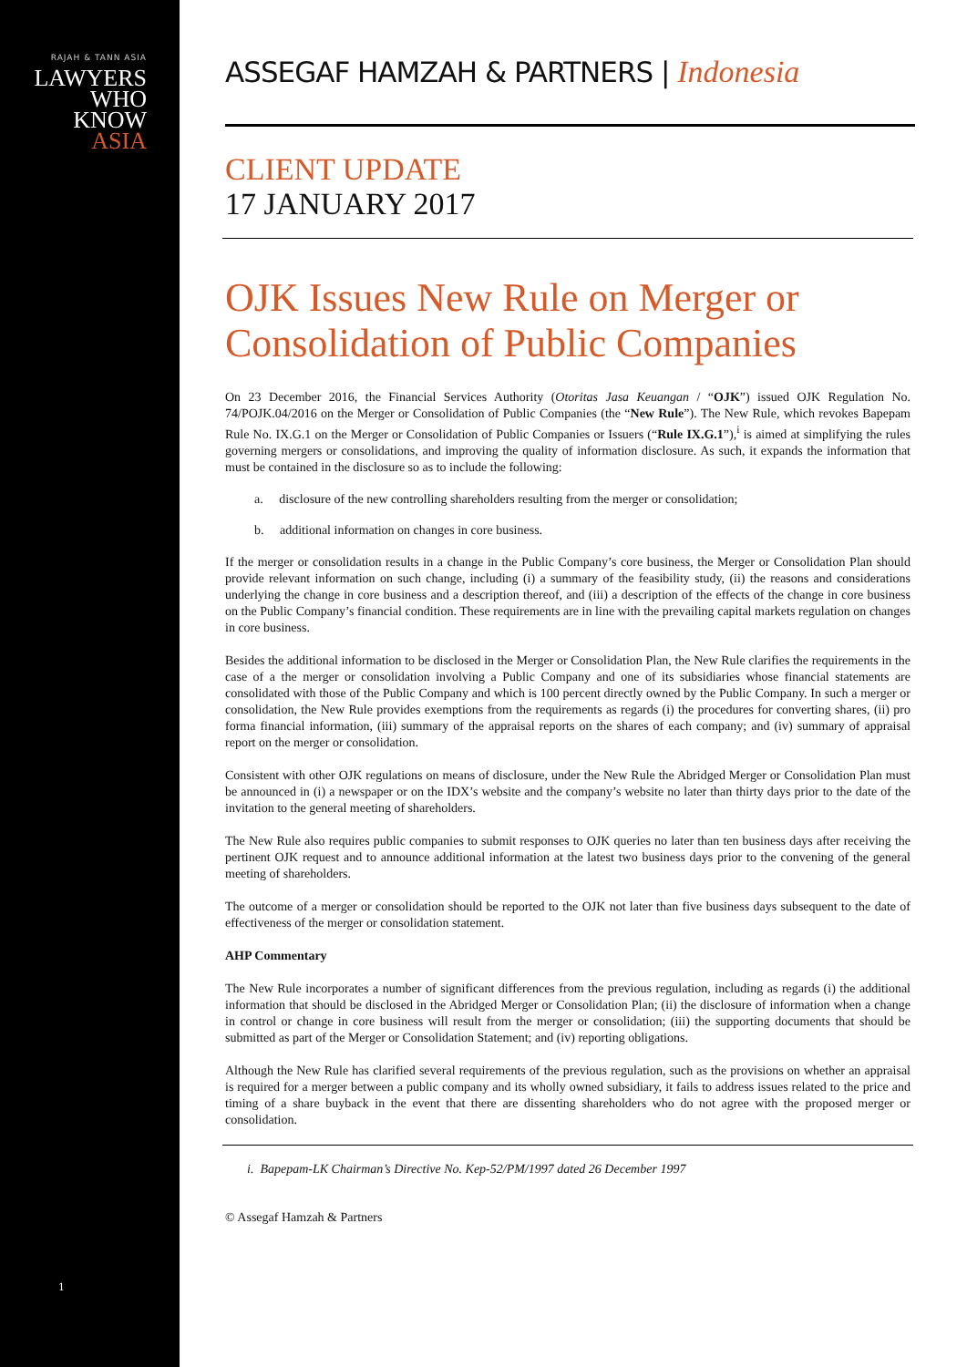RAJAH & TANN ASIA
LAWYERS
WHO
KNOW
ASIA
1
ASSEGAF HAMZAH & PARTNERS | Indonesia
CLIENT UPDATE
17 JANUARY 2017
OJK Issues New Rule on Merger or Consolidation of Public Companies
On 23 December 2016, the Financial Services Authority (Otoritas Jasa Keuangan / “OJK”) issued OJK Regulation No. 74/POJK.04/2016 on the Merger or Consolidation of Public Companies (the “New Rule”). The New Rule, which revokes Bapepam Rule No. IX.G.1 on the Merger or Consolidation of Public Companies or Issuers (“Rule IX.G.1”),<sup>i</sup> is aimed at simplifying the rules governing mergers or consolidations, and improving the quality of information disclosure. As such, it expands the information that must be contained in the disclosure so as to include the following:
a. disclosure of the new controlling shareholders resulting from the merger or consolidation;
b. additional information on changes in core business.
If the merger or consolidation results in a change in the Public Company’s core business, the Merger or Consolidation Plan should provide relevant information on such change, including (i) a summary of the feasibility study, (ii) the reasons and considerations underlying the change in core business and a description thereof, and (iii) a description of the effects of the change in core business on the Public Company’s financial condition. These requirements are in line with the prevailing capital markets regulation on changes in core business.
Besides the additional information to be disclosed in the Merger or Consolidation Plan, the New Rule clarifies the requirements in the case of a the merger or consolidation involving a Public Company and one of its subsidiaries whose financial statements are consolidated with those of the Public Company and which is 100 percent directly owned by the Public Company. In such a merger or consolidation, the New Rule provides exemptions from the requirements as regards (i) the procedures for converting shares, (ii) pro forma financial information, (iii) summary of the appraisal reports on the shares of each company; and (iv) summary of appraisal report on the merger or consolidation.
Consistent with other OJK regulations on means of disclosure, under the New Rule the Abridged Merger or Consolidation Plan must be announced in (i) a newspaper or on the IDX’s website and the company’s website no later than thirty days prior to the date of the invitation to the general meeting of shareholders.
The New Rule also requires public companies to submit responses to OJK queries no later than ten business days after receiving the pertinent OJK request and to announce additional information at the latest two business days prior to the convening of the general meeting of shareholders.
The outcome of a merger or consolidation should be reported to the OJK not later than five business days subsequent to the date of effectiveness of the merger or consolidation statement.
AHP Commentary
The New Rule incorporates a number of significant differences from the previous regulation, including as regards (i) the additional information that should be disclosed in the Abridged Merger or Consolidation Plan; (ii) the disclosure of information when a change in control or change in core business will result from the merger or consolidation; (iii) the supporting documents that should be submitted as part of the Merger or Consolidation Statement; and (iv) reporting obligations.
Although the New Rule has clarified several requirements of the previous regulation, such as the provisions on whether an appraisal is required for a merger between a public company and its wholly owned subsidiary, it fails to address issues related to the price and timing of a share buyback in the event that there are dissenting shareholders who do not agree with the proposed merger or consolidation.
i. Bapepam-LK Chairman’s Directive No. Kep-52/PM/1997 dated 26 December 1997
© Assegaf Hamzah & Partners